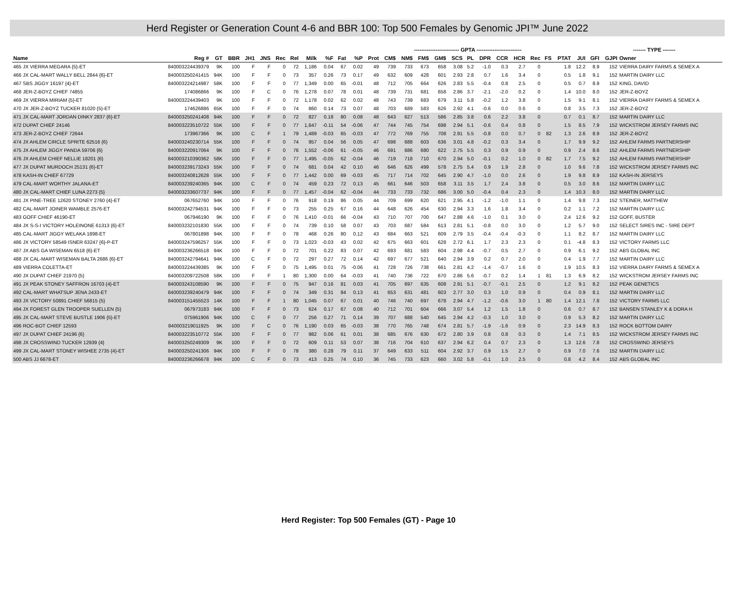Herd Register or Generation Count 4-6 and BBR 100: Top 500 Females by Genomic JPI™ June 2022
| | | | | | | | | | | | | ------------------------- GPTA ------------------------- | | | | | | | | | | | | | | ------- TYPE ------- | | | |
| --- | --- | --- | --- | --- | --- | --- | --- | --- | --- | --- | --- | --- | --- | --- | --- | --- | --- | --- | --- | --- | --- | --- | --- | --- | --- | --- | --- | --- | --- |
| Name | Reg # | GT | BBR | JH1 | JNS | Rec | Rel | Milk | %F | Fat | %P | Prot | CM$ | NM$ | FM$ | GM$ | SCS | PL | DPR | CCR | HCR | Rec | FS | PTAT | JUI | GFI | GJPI | Owner | |
| 465 JX VIERRA MEGARA {5}-ET | 840003224439379 | 9K | 100 | F | F | 0 | 72 | 1,186 | 0.04 | 67 | 0.02 | 49 | 739 | 733 | 673 | 658 | 3.08 | 5.2 | -1.0 | 0.3 | 2.7 | 0 | | 1.8 | 12.2 | 8.9 | 152 | VIERRA DAIRY FARMS & SEMEX A | |
| 466 JX CAL-MART WALLY BELL 2844 {6}-ET | 840003250241415 | 94K | 100 | F | F | 0 | 73 | 357 | 0.26 | 73 | 0.17 | 49 | 632 | 609 | 428 | 601 | 2.93 | 2.8 | 0.7 | 1.6 | 3.4 | 0 | | 0.5 | 1.8 | 9.1 | 152 | MARTIN DAIRY LLC | |
| 467 SBS JIGGY 16197 {4}-ET | 840003224214987 | 58K | 100 | F | F | 0 | 77 | 1,349 | 0.00 | 65 | -0.01 | 48 | 712 | 705 | 664 | 626 | 2.83 | 5.5 | -0.4 | 0.8 | 2.5 | 0 | | 0.5 | 0.7 | 8.9 | 152 | KING, DAVID | |
| 468 JER-Z-BOYZ CHIEF 74855 | 174086866 | 9K | 100 | F | C | 0 | 76 | 1,278 | 0.07 | 78 | 0.01 | 48 | 739 | 731 | 681 | 658 | 2.86 | 3.7 | -2.1 | -2.0 | 0.2 | 0 | | 1.4 | 10.0 | 8.0 | 152 | JER-Z-BOYZ | |
| 469 JX VIERRA MIRIAM {5}-ET | 840003224439403 | 9K | 100 | F | F | 0 | 72 | 1,178 | 0.02 | 62 | 0.02 | 48 | 743 | 739 | 683 | 679 | 3.11 | 5.8 | -0.2 | 1.2 | 3.8 | 0 | | 1.5 | 9.1 | 8.1 | 152 | VIERRA DAIRY FARMS & SEMEX A | |
| 470 JX JER-Z-BOYZ TUCKER 81020 {5}-ET | 174626886 | 65K | 100 | F | F | 0 | 74 | 860 | 0.14 | 73 | 0.07 | 48 | 703 | 689 | 583 | 626 | 2.92 | 4.1 | -0.6 | 0.0 | 0.6 | 0 | | 0.8 | 3.5 | 7.3 | 152 | JER-Z-BOYZ | |
| 471 JX CAL-MART JORDAN DINKY 2837 {6}-ET | 840003250241408 | 94K | 100 | F | F | 0 | 72 | 827 | 0.18 | 80 | 0.08 | 48 | 643 | 627 | 513 | 586 | 2.85 | 3.8 | 0.6 | 2.2 | 3.8 | 0 | | 0.7 | 0.1 | 8.7 | 152 | MARTIN DAIRY LLC | |
| 472 DUPAT CHIEF 24146 | 840003223510722 | 55K | 100 | F | F | 0 | 77 | 1,647 | -0.11 | 54 | -0.06 | 47 | 744 | 745 | 754 | 698 | 2.94 | 5.1 | -0.6 | 0.4 | 0.8 | 0 | | 1.5 | 8.5 | 7.9 | 152 | WICKSTROM JERSEY FARMS INC | |
| 473 JER-Z-BOYZ CHIEF 72644 | 173967366 | 9K | 100 | C | F | 1 | 79 | 1,489 | -0.03 | 65 | -0.03 | 47 | 772 | 769 | 755 | 708 | 2.91 | 5.5 | -0.8 | 0.0 | 0.7 | 0 | 82 | 1.3 | 2.6 | 8.9 | 152 | JER-Z-BOYZ | |
| 474 JX AHLEM CIRCLE SPRITE 62516 {6} | 840003240230714 | 55K | 100 | F | F | 0 | 74 | 957 | 0.04 | 56 | 0.05 | 47 | 698 | 688 | 603 | 636 | 3.01 | 4.8 | -0.2 | 0.3 | 3.4 | 0 | | 1.7 | 9.9 | 9.2 | 152 | AHLEM FARMS PARTNERSHIP | |
| 475 JX AHLEM JIGGY PANDA 59706 {6} | 840003220917064 | 9K | 100 | F | F | 0 | 76 | 1,552 | -0.06 | 61 | -0.05 | 46 | 691 | 686 | 680 | 622 | 2.75 | 5.5 | 0.3 | 0.9 | 0.9 | 0 | | 0.9 | 2.4 | 8.6 | 152 | AHLEM FARMS PARTNERSHIP | |
| 476 JX AHLEM CHIEF NELLIE 18201 {6} | 840003210390362 | 58K | 100 | F | F | 0 | 77 | 1,495 | -0.05 | 62 | -0.04 | 46 | 719 | 718 | 710 | 670 | 2.94 | 5.0 | -0.1 | 0.2 | 1.0 | 0 | 82 | 1.7 | 7.5 | 9.2 | 152 | AHLEM FARMS PARTNERSHIP | |
| 477 JX DUPAT MURDOCH 25131 {6}-ET | 840003239173243 | 55K | 100 | F | F | 0 | 74 | 681 | 0.04 | 42 | 0.10 | 46 | 646 | 626 | 499 | 578 | 2.75 | 5.4 | 0.9 | 1.9 | 2.8 | 0 | | 1.0 | 9.6 | 7.8 | 152 | WICKSTROM JERSEY FARMS INC | |
| 478 KASH-IN CHIEF 67729 | 840003240812628 | 55K | 100 | F | F | 0 | 77 | 1,442 | 0.00 | 69 | -0.03 | 45 | 717 | 714 | 702 | 645 | 2.90 | 4.7 | -1.0 | 0.0 | 2.6 | 0 | | 1.9 | 9.8 | 8.9 | 152 | KASH-IN JERSEYS | |
| 479 CAL-MART WORTHY JALANA-ET | 840003239240365 | 94K | 100 | C | F | 0 | 74 | 459 | 0.23 | 72 | 0.13 | 45 | 661 | 646 | 503 | 658 | 3.11 | 3.5 | 1.7 | 2.4 | 3.8 | 0 | | 0.5 | 3.0 | 8.6 | 152 | MARTIN DAIRY LLC | |
| 480 JX CAL-MART CHIEF LUNA 2273 {5} | 840003233607737 | 94K | 100 | F | F | 0 | 77 | 1,457 | -0.04 | 62 | -0.04 | 44 | 733 | 733 | 732 | 686 | 3.00 | 5.0 | -0.4 | 0.4 | 2.3 | 0 | | 1.4 | 10.3 | 8.0 | 152 | MARTIN DAIRY LLC | |
| 481 JX PINE-TREE 12620 STONEY 2760 {4}-ET | 067652760 | 94K | 100 | F | F | 0 | 76 | 918 | 0.19 | 86 | 0.05 | 44 | 709 | 699 | 620 | 621 | 2.95 | 4.1 | -1.2 | -1.0 | 1.1 | 0 | | 1.4 | 9.8 | 7.3 | 152 | STEINER, MATTHEW | |
| 482 CAL-MART JOINER WAMBLE 2576-ET | 840003242794531 | 94K | 100 | F | F | 0 | 73 | 255 | 0.25 | 67 | 0.16 | 44 | 648 | 626 | 454 | 630 | 2.94 | 3.3 | 1.6 | 1.8 | 3.4 | 0 | | 0.2 | 1.1 | 7.2 | 152 | MARTIN DAIRY LLC | |
| 483 GOFF CHIEF 46190-ET | 067946190 | 9K | 100 | F | F | 0 | 76 | 1,410 | -0.01 | 66 | -0.04 | 43 | 710 | 707 | 700 | 647 | 2.88 | 4.6 | -1.0 | 0.1 | 3.0 | 0 | | 2.4 | 12.6 | 9.2 | 152 | GOFF, BUSTER | |
| 484 JX S-S-I VICTORY HOLEINONE 61313 {6}-ET | 840003232101830 | 55K | 100 | F | F | 0 | 74 | 739 | 0.10 | 58 | 0.07 | 43 | 703 | 687 | 584 | 613 | 2.81 | 5.1 | -0.8 | 0.0 | 3.0 | 0 | | 1.2 | 5.7 | 9.0 | 152 | SELECT SIRES INC - SIRE DEPT | |
| 485 CAL-MART JIGGY WELAKA 1898-ET | 067801898 | 94K | 100 | F | F | 0 | 78 | 468 | 0.26 | 80 | 0.12 | 43 | 684 | 663 | 521 | 609 | 2.79 | 3.5 | -0.4 | -0.4 | -0.3 | 0 | | 1.1 | 8.2 | 8.7 | 152 | MARTIN DAIRY LLC | |
| 486 JX VICTORY 58549 ISNER 63247 {6}-P-ET | 840003247596257 | 55K | 100 | F | F | 0 | 73 | 1,023 | -0.03 | 43 | 0.02 | 42 | 675 | 663 | 601 | 628 | 2.72 | 6.1 | 1.7 | 2.3 | 2.3 | 0 | | 0.1 | -4.8 | 8.3 | 152 | VICTORY FARMS LLC | |
| 487 JX ABS GA WISEMAN 6518 {6}-ET | 840003236266518 | 94K | 100 | F | F | 0 | 72 | 701 | 0.22 | 83 | 0.07 | 42 | 693 | 681 | 583 | 604 | 2.98 | 4.4 | -0.7 | 0.5 | 2.7 | 0 | | 0.9 | 6.1 | 9.2 | 152 | ABS GLOBAL INC | |
| 488 JX CAL-MART WISEMAN BALTA 2686 {6}-ET | 840003242794641 | 94K | 100 | C | F | 0 | 72 | 297 | 0.27 | 72 | 0.14 | 42 | 697 | 677 | 521 | 640 | 2.94 | 3.9 | 0.2 | 0.7 | 2.0 | 0 | | 0.4 | 1.9 | 7.7 | 152 | MARTIN DAIRY LLC | |
| 489 VIERRA COLETTA-ET | 840003224439385 | 9K | 100 | F | F | 0 | 75 | 1,495 | 0.01 | 75 | -0.06 | 41 | 728 | 726 | 738 | 661 | 2.81 | 4.2 | -1.4 | -0.7 | 1.6 | 0 | | 1.9 | 10.5 | 8.3 | 152 | VIERRA DAIRY FARMS & SEMEX A | |
| 490 JX DUPAT CHIEF 21970 {5} | 840003209722508 | 58K | 100 | F | F | 1 | 80 | 1,300 | 0.00 | 64 | -0.03 | 41 | 740 | 736 | 722 | 670 | 2.86 | 5.6 | -0.7 | 0.2 | 1.4 | 1 | 81 | 1.3 | 6.9 | 8.2 | 152 | WICKSTROM JERSEY FARMS INC | |
| 491 JX PEAK STONEY SAFFRON 16703 {4}-ET | 840003243108590 | 9K | 100 | F | F | 0 | 75 | 947 | 0.16 | 81 | 0.03 | 41 | 705 | 697 | 635 | 608 | 2.91 | 5.1 | -0.7 | -0.1 | 2.5 | 0 | | 1.2 | 9.1 | 8.2 | 152 | PEAK GENETICS | |
| 492 CAL-MART WHATSUP JENA 2433-ET | 840003239240479 | 94K | 100 | F | F | 0 | 74 | 349 | 0.31 | 84 | 0.13 | 41 | 653 | 631 | 481 | 603 | 2.77 | 3.0 | 0.3 | 1.0 | 0.9 | 0 | | 0.4 | 0.9 | 8.1 | 152 | MARTIN DAIRY LLC | |
| 493 JX VICTORY 50891 CHIEF 56815 {5} | 840003151455523 | 14K | 100 | F | F | 1 | 80 | 1,045 | 0.07 | 67 | 0.01 | 40 | 746 | 740 | 697 | 678 | 2.94 | 4.7 | -1.2 | -0.6 | 3.0 | 1 | 80 | 1.4 | 12.1 | 7.8 | 152 | VICTORY FARMS LLC | |
| 494 JX FOREST GLEN TROOPER SUELLEN {5} | 067973183 | 94K | 100 | F | F | 0 | 73 | 624 | 0.17 | 67 | 0.08 | 40 | 712 | 701 | 604 | 666 | 3.07 | 5.4 | 1.2 | 1.5 | 1.8 | 0 | | 0.6 | 0.7 | 8.7 | 152 | BANSEN STANLEY K & DORA H | |
| 495 JX CAL-MART STEVE BUSTLE 1906 {5}-ET | 075961906 | 94K | 100 | C | F | 0 | 77 | 256 | 0.27 | 71 | 0.14 | 39 | 707 | 688 | 540 | 645 | 2.94 | 4.2 | -0.3 | 1.0 | 3.0 | 0 | | 0.9 | 5.3 | 8.2 | 152 | MARTIN DAIRY LLC | |
| 496 ROC-BOT CHIEF 12593 | 840003219011925 | 9K | 100 | F | C | 0 | 76 | 1,190 | 0.03 | 65 | -0.03 | 38 | 770 | 765 | 748 | 674 | 2.81 | 5.7 | -1.9 | -1.6 | 0.9 | 0 | | 2.3 | 14.9 | 8.3 | 152 | ROCK BOTTOM DAIRY | |
| 497 JX DUPAT CHIEF 24196 {6} | 840003223510772 | 55K | 100 | F | F | 0 | 77 | 982 | 0.06 | 61 | 0.01 | 38 | 685 | 676 | 630 | 672 | 2.80 | 3.9 | 0.8 | 0.8 | 0.3 | 0 | | 1.4 | 7.1 | 8.5 | 152 | WICKSTROM JERSEY FARMS INC | |
| 498 JX CROSSWIND TUCKER 12939 {4} | 840003250249309 | 9K | 100 | F | F | 0 | 72 | 609 | 0.11 | 53 | 0.07 | 38 | 716 | 704 | 610 | 637 | 2.94 | 6.2 | 0.4 | 0.7 | 2.3 | 0 | | 1.3 | 12.6 | 7.8 | 152 | CROSSWIND JERSEYS | |
| 499 JX CAL-MART STONEY WISHEE 2735 {4}-ET | 840003250241306 | 94K | 100 | F | F | 0 | 78 | 380 | 0.28 | 79 | 0.11 | 37 | 649 | 633 | 511 | 604 | 2.92 | 3.7 | 0.9 | 1.5 | 2.7 | 0 | | 0.9 | 7.0 | 7.6 | 152 | MARTIN DAIRY LLC | |
| 500 ABS JJ 6678-ET | 840003236266678 | 94K | 100 | C | F | 0 | 73 | 413 | 0.25 | 74 | 0.10 | 36 | 745 | 733 | 623 | 660 | 3.02 | 5.8 | -0.1 | 1.0 | 2.5 | 0 | | 0.8 | 4.2 | 8.4 | 152 | ABS GLOBAL INC | |
Herd Register: Top 500 Females (GT) - Page 10